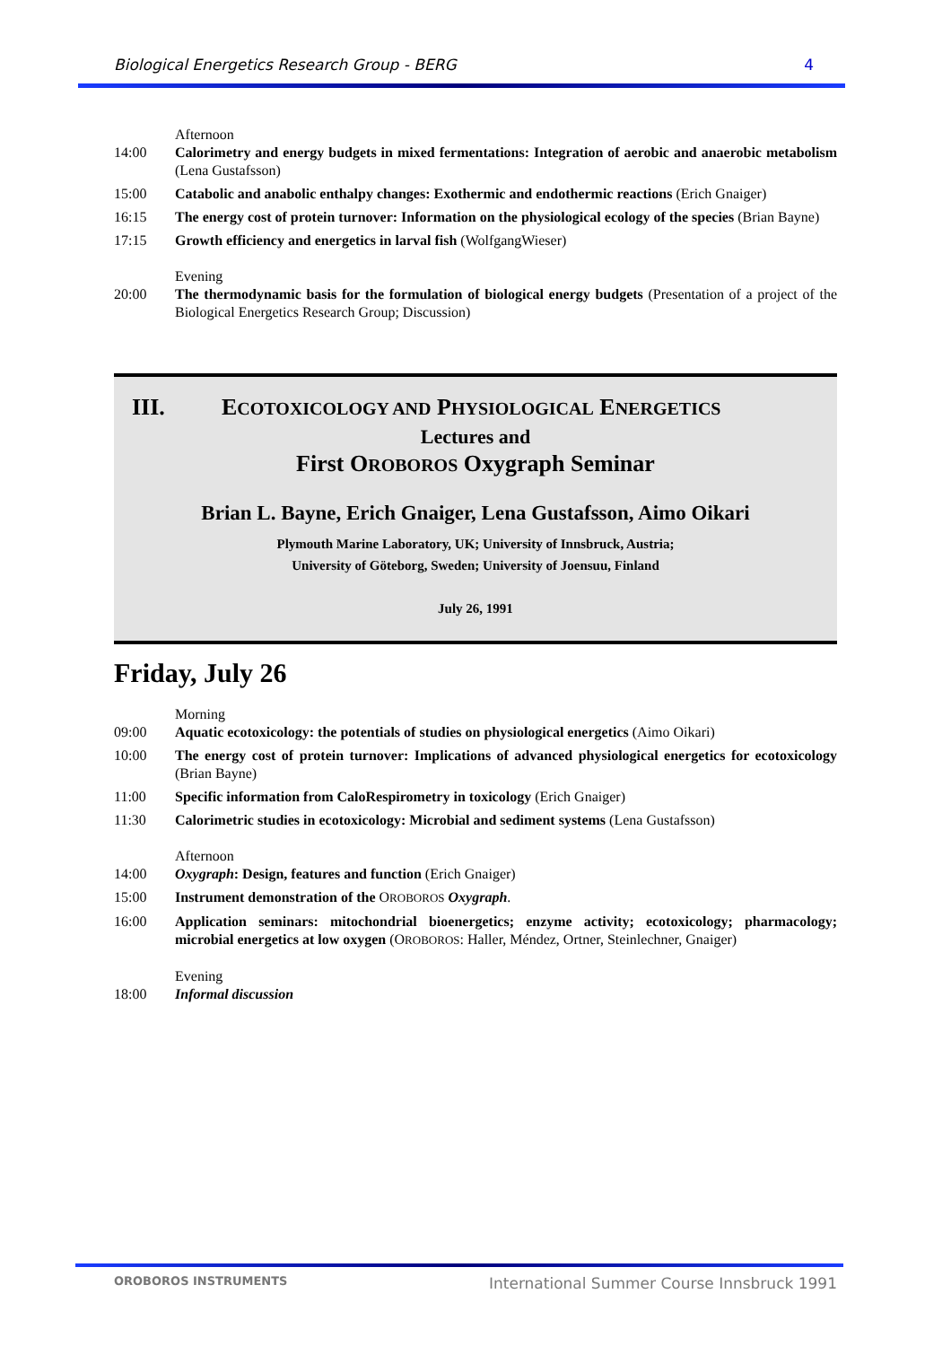Biological Energetics Research Group - BERG 4
Afternoon
14:00 Calorimetry and energy budgets in mixed fermentations: Integration of aerobic and anaerobic metabolism (Lena Gustafsson)
15:00 Catabolic and anabolic enthalpy changes: Exothermic and endothermic reactions (Erich Gnaiger)
16:15 The energy cost of protein turnover: Information on the physiological ecology of the species (Brian Bayne)
17:15 Growth efficiency and energetics in larval fish (WolfgangWieser)
Evening
20:00 The thermodynamic basis for the formulation of biological energy budgets (Presentation of a project of the Biological Energetics Research Group; Discussion)
III. ECOTOXICOLOGY AND PHYSIOLOGICAL ENERGETICS
Lectures and
First OROBOROS Oxygraph Seminar
Brian L. Bayne, Erich Gnaiger, Lena Gustafsson, Aimo Oikari
Plymouth Marine Laboratory, UK; University of Innsbruck, Austria;
University of Göteborg, Sweden; University of Joensuu, Finland
July 26, 1991
Friday, July 26
Morning
09:00 Aquatic ecotoxicology: the potentials of studies on physiological energetics (Aimo Oikari)
10:00 The energy cost of protein turnover: Implications of advanced physiological energetics for ecotoxicology (Brian Bayne)
11:00 Specific information from CaloRespirometry in toxicology (Erich Gnaiger)
11:30 Calorimetric studies in ecotoxicology: Microbial and sediment systems (Lena Gustafsson)
Afternoon
14:00 Oxygraph: Design, features and function (Erich Gnaiger)
15:00 Instrument demonstration of the OROBOROS Oxygraph.
16:00 Application seminars: mitochondrial bioenergetics; enzyme activity; ecotoxicology; pharmacology; microbial energetics at low oxygen (OROBOROS: Haller, Méndez, Ortner, Steinlechner, Gnaiger)
Evening
18:00 Informal discussion
OROBOROS INSTRUMENTS International Summer Course Innsbruck 1991